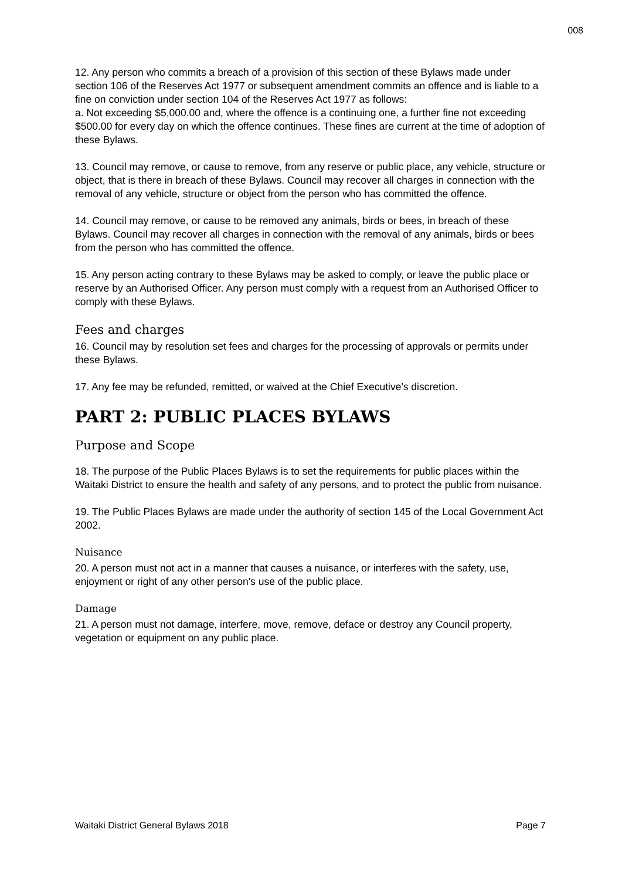008
12. Any person who commits a breach of a provision of this section of these Bylaws made under section 106 of the Reserves Act 1977 or subsequent amendment commits an offence and is liable to a fine on conviction under section 104 of the Reserves Act 1977 as follows:
a. Not exceeding $5,000.00 and, where the offence is a continuing one, a further fine not exceeding $500.00 for every day on which the offence continues. These fines are current at the time of adoption of these Bylaws.
13. Council may remove, or cause to remove, from any reserve or public place, any vehicle, structure or object, that is there in breach of these Bylaws. Council may recover all charges in connection with the removal of any vehicle, structure or object from the person who has committed the offence.
14. Council may remove, or cause to be removed any animals, birds or bees, in breach of these Bylaws. Council may recover all charges in connection with the removal of any animals, birds or bees from the person who has committed the offence.
15. Any person acting contrary to these Bylaws may be asked to comply, or leave the public place or reserve by an Authorised Officer. Any person must comply with a request from an Authorised Officer to comply with these Bylaws.
Fees and charges
16. Council may by resolution set fees and charges for the processing of approvals or permits under these Bylaws.
17. Any fee may be refunded, remitted, or waived at the Chief Executive's discretion.
PART 2: PUBLIC PLACES BYLAWS
Purpose and Scope
18. The purpose of the Public Places Bylaws is to set the requirements for public places within the Waitaki District to ensure the health and safety of any persons, and to protect the public from nuisance.
19. The Public Places Bylaws are made under the authority of section 145 of the Local Government Act 2002.
Nuisance
20. A person must not act in a manner that causes a nuisance, or interferes with the safety, use, enjoyment or right of any other person's use of the public place.
Damage
21. A person must not damage, interfere, move, remove, deface or destroy any Council property, vegetation or equipment on any public place.
Waitaki District General Bylaws 2018 Page 7